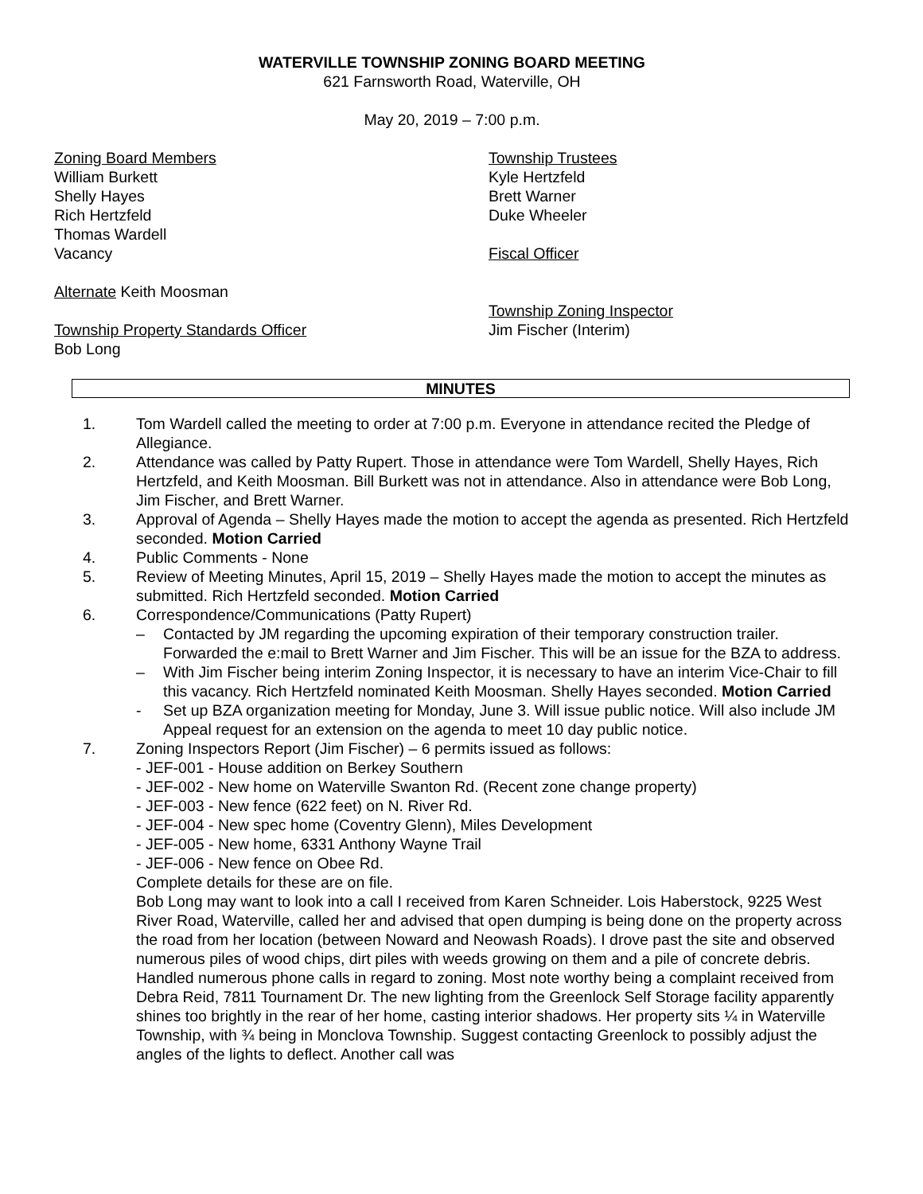WATERVILLE TOWNSHIP ZONING BOARD MEETING
621 Farnsworth Road, Waterville, OH
May 20, 2019 – 7:00 p.m.
Zoning Board Members
William Burkett
Shelly Hayes
Rich Hertzfeld
Thomas Wardell
Vacancy
Alternate Keith Moosman
Township Property Standards Officer
Bob Long
Township Trustees
Kyle Hertzfeld
Brett Warner
Duke Wheeler
Fiscal Officer
Township Zoning Inspector
Jim Fischer (Interim)
MINUTES
1. Tom Wardell called the meeting to order at 7:00 p.m. Everyone in attendance recited the Pledge of Allegiance.
2. Attendance was called by Patty Rupert. Those in attendance were Tom Wardell, Shelly Hayes, Rich Hertzfeld, and Keith Moosman. Bill Burkett was not in attendance. Also in attendance were Bob Long, Jim Fischer, and Brett Warner.
3. Approval of Agenda – Shelly Hayes made the motion to accept the agenda as presented. Rich Hertzfeld seconded. Motion Carried
4. Public Comments - None
5. Review of Meeting Minutes, April 15, 2019 – Shelly Hayes made the motion to accept the minutes as submitted. Rich Hertzfeld seconded. Motion Carried
6. Correspondence/Communications (Patty Rupert)
– Contacted by JM regarding the upcoming expiration of their temporary construction trailer. Forwarded the e:mail to Brett Warner and Jim Fischer. This will be an issue for the BZA to address.
– With Jim Fischer being interim Zoning Inspector, it is necessary to have an interim Vice-Chair to fill this vacancy. Rich Hertzfeld nominated Keith Moosman. Shelly Hayes seconded. Motion Carried
- Set up BZA organization meeting for Monday, June 3. Will issue public notice. Will also include JM Appeal request for an extension on the agenda to meet 10 day public notice.
7. Zoning Inspectors Report (Jim Fischer) – 6 permits issued as follows:
- JEF-001 - House addition on Berkey Southern
- JEF-002 - New home on Waterville Swanton Rd. (Recent zone change property)
- JEF-003 - New fence (622 feet) on N. River Rd.
- JEF-004 - New spec home (Coventry Glenn), Miles Development
- JEF-005 - New home, 6331 Anthony Wayne Trail
- JEF-006 - New fence on Obee Rd.
Complete details for these are on file.
Bob Long may want to look into a call I received from Karen Schneider. Lois Haberstock, 9225 West River Road, Waterville, called her and advised that open dumping is being done on the property across the road from her location (between Noward and Neowash Roads). I drove past the site and observed numerous piles of wood chips, dirt piles with weeds growing on them and a pile of concrete debris.
Handled numerous phone calls in regard to zoning. Most note worthy being a complaint received from Debra Reid, 7811 Tournament Dr. The new lighting from the Greenlock Self Storage facility apparently shines too brightly in the rear of her home, casting interior shadows. Her property sits ¼ in Waterville Township, with ¾ being in Monclova Township. Suggest contacting Greenlock to possibly adjust the angles of the lights to deflect. Another call was